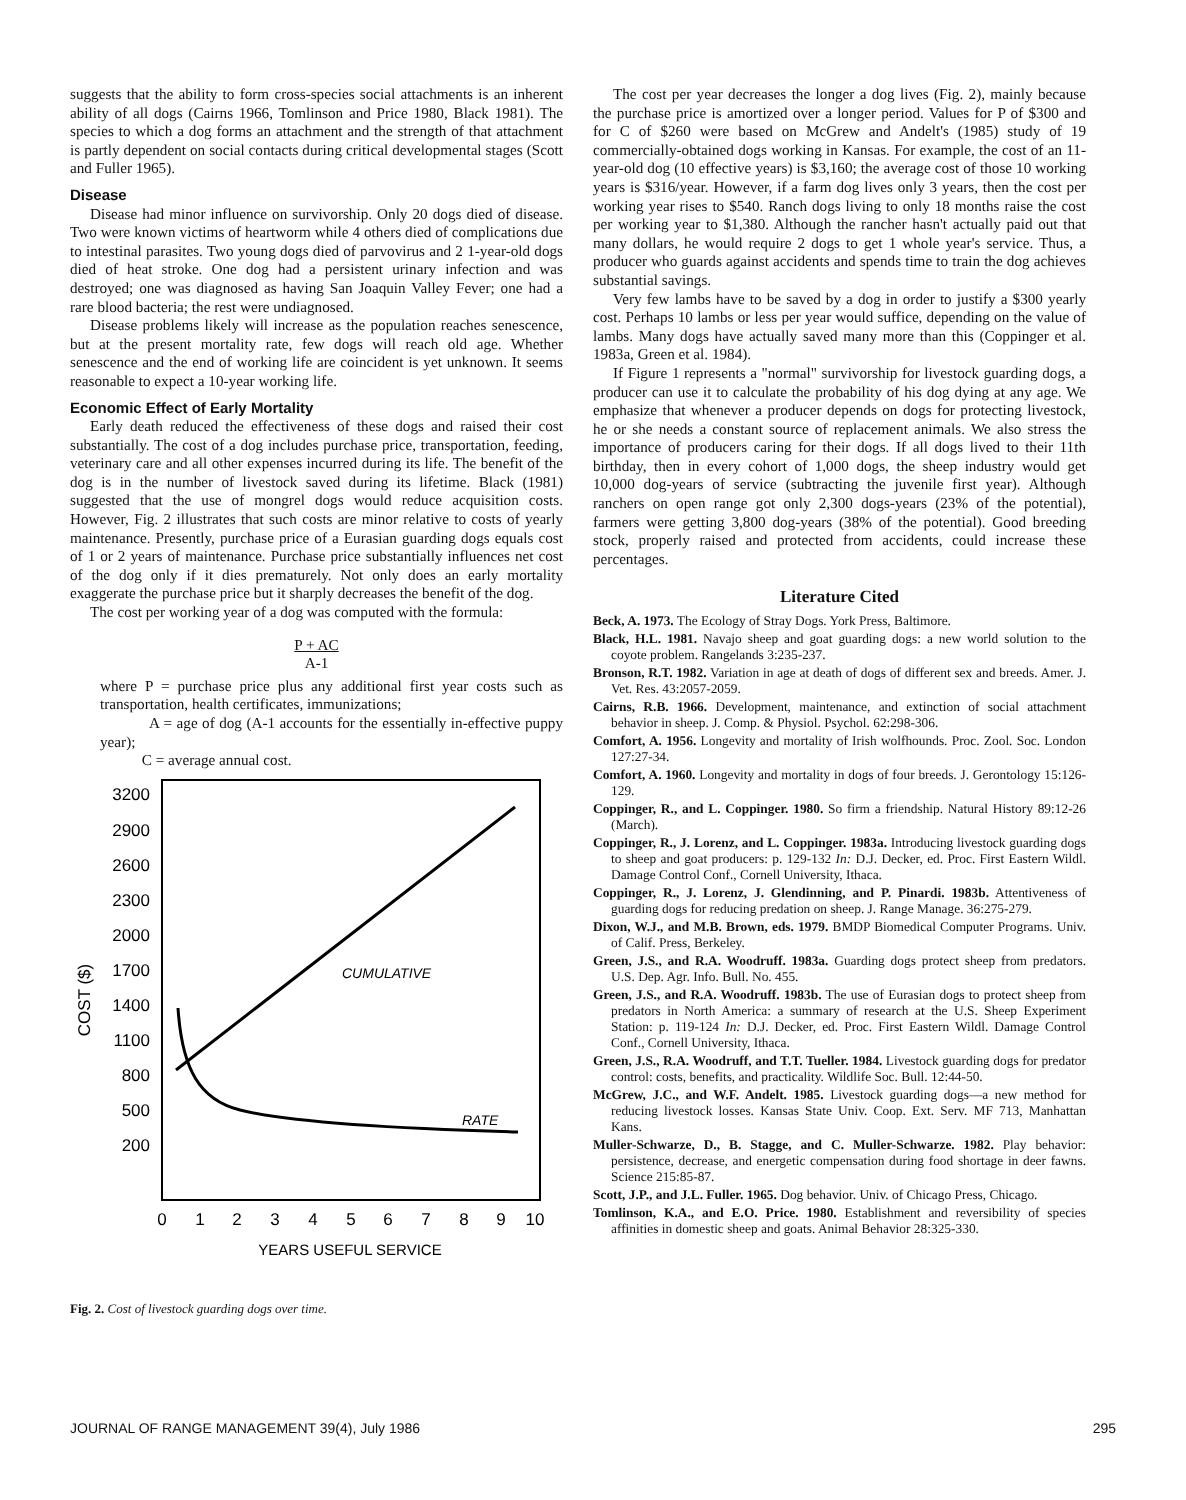suggests that the ability to form cross-species social attachments is an inherent ability of all dogs (Cairns 1966, Tomlinson and Price 1980, Black 1981). The species to which a dog forms an attachment and the strength of that attachment is partly dependent on social contacts during critical developmental stages (Scott and Fuller 1965).
Disease
Disease had minor influence on survivorship. Only 20 dogs died of disease. Two were known victims of heartworm while 4 others died of complications due to intestinal parasites. Two young dogs died of parvovirus and 2 1-year-old dogs died of heat stroke. One dog had a persistent urinary infection and was destroyed; one was diagnosed as having San Joaquin Valley Fever; one had a rare blood bacteria; the rest were undiagnosed.
Disease problems likely will increase as the population reaches senescence, but at the present mortality rate, few dogs will reach old age. Whether senescence and the end of working life are coincident is yet unknown. It seems reasonable to expect a 10-year working life.
Economic Effect of Early Mortality
Early death reduced the effectiveness of these dogs and raised their cost substantially. The cost of a dog includes purchase price, transportation, feeding, veterinary care and all other expenses incurred during its life. The benefit of the dog is in the number of livestock saved during its lifetime. Black (1981) suggested that the use of mongrel dogs would reduce acquisition costs. However, Fig. 2 illustrates that such costs are minor relative to costs of yearly maintenance. Presently, purchase price of a Eurasian guarding dogs equals cost of 1 or 2 years of maintenance. Purchase price substantially influences net cost of the dog only if it dies prematurely. Not only does an early mortality exaggerate the purchase price but it sharply decreases the benefit of the dog.
The cost per working year of a dog was computed with the formula:
P + AC
A-1
where P = purchase price plus any additional first year costs such as transportation, health certificates, immunizations;
A = age of dog (A-1 accounts for the essentially in-effective puppy year);
C = average annual cost.
3200
2900
2600
2300
2000
1700
1400
1100
800
500
200
COST ($)
CUMULATIVE
RATE
0
1
2
3
4
5
6
7
8
9
10
YEARS USEFUL SERVICE
Fig. 2. Cost of livestock guarding dogs over time.
The cost per year decreases the longer a dog lives (Fig. 2), mainly because the purchase price is amortized over a longer period. Values for P of $300 and for C of $260 were based on McGrew and Andelt's (1985) study of 19 commercially-obtained dogs working in Kansas. For example, the cost of an 11-year-old dog (10 effective years) is $3,160; the average cost of those 10 working years is $316/year. However, if a farm dog lives only 3 years, then the cost per working year rises to $540. Ranch dogs living to only 18 months raise the cost per working year to $1,380. Although the rancher hasn't actually paid out that many dollars, he would require 2 dogs to get 1 whole year's service. Thus, a producer who guards against accidents and spends time to train the dog achieves substantial savings.
Very few lambs have to be saved by a dog in order to justify a $300 yearly cost. Perhaps 10 lambs or less per year would suffice, depending on the value of lambs. Many dogs have actually saved many more than this (Coppinger et al. 1983a, Green et al. 1984).
If Figure 1 represents a "normal" survivorship for livestock guarding dogs, a producer can use it to calculate the probability of his dog dying at any age. We emphasize that whenever a producer depends on dogs for protecting livestock, he or she needs a constant source of replacement animals. We also stress the importance of producers caring for their dogs. If all dogs lived to their 11th birthday, then in every cohort of 1,000 dogs, the sheep industry would get 10,000 dog-years of service (subtracting the juvenile first year). Although ranchers on open range got only 2,300 dogs-years (23% of the potential), farmers were getting 3,800 dog-years (38% of the potential). Good breeding stock, properly raised and protected from accidents, could increase these percentages.
Literature Cited
Beck, A. 1973. The Ecology of Stray Dogs. York Press, Baltimore.
Black, H.L. 1981. Navajo sheep and goat guarding dogs: a new world solution to the coyote problem. Rangelands 3:235-237.
Bronson, R.T. 1982. Variation in age at death of dogs of different sex and breeds. Amer. J. Vet. Res. 43:2057-2059.
Cairns, R.B. 1966. Development, maintenance, and extinction of social attachment behavior in sheep. J. Comp. & Physiol. Psychol. 62:298-306.
Comfort, A. 1956. Longevity and mortality of Irish wolfhounds. Proc. Zool. Soc. London 127:27-34.
Comfort, A. 1960. Longevity and mortality in dogs of four breeds. J. Gerontology 15:126-129.
Coppinger, R., and L. Coppinger. 1980. So firm a friendship. Natural History 89:12-26 (March).
Coppinger, R., J. Lorenz, and L. Coppinger. 1983a. Introducing livestock guarding dogs to sheep and goat producers: p. 129-132 In: D.J. Decker, ed. Proc. First Eastern Wildl. Damage Control Conf., Cornell University, Ithaca.
Coppinger, R., J. Lorenz, J. Glendinning, and P. Pinardi. 1983b. Attentiveness of guarding dogs for reducing predation on sheep. J. Range Manage. 36:275-279.
Dixon, W.J., and M.B. Brown, eds. 1979. BMDP Biomedical Computer Programs. Univ. of Calif. Press, Berkeley.
Green, J.S., and R.A. Woodruff. 1983a. Guarding dogs protect sheep from predators. U.S. Dep. Agr. Info. Bull. No. 455.
Green, J.S., and R.A. Woodruff. 1983b. The use of Eurasian dogs to protect sheep from predators in North America: a summary of research at the U.S. Sheep Experiment Station: p. 119-124 In: D.J. Decker, ed. Proc. First Eastern Wildl. Damage Control Conf., Cornell University, Ithaca.
Green, J.S., R.A. Woodruff, and T.T. Tueller. 1984. Livestock guarding dogs for predator control: costs, benefits, and practicality. Wildlife Soc. Bull. 12:44-50.
McGrew, J.C., and W.F. Andelt. 1985. Livestock guarding dogs—a new method for reducing livestock losses. Kansas State Univ. Coop. Ext. Serv. MF 713, Manhattan Kans.
Muller-Schwarze, D., B. Stagge, and C. Muller-Schwarze. 1982. Play behavior: persistence, decrease, and energetic compensation during food shortage in deer fawns. Science 215:85-87.
Scott, J.P., and J.L. Fuller. 1965. Dog behavior. Univ. of Chicago Press, Chicago.
Tomlinson, K.A., and E.O. Price. 1980. Establishment and reversibility of species affinities in domestic sheep and goats. Animal Behavior 28:325-330.
JOURNAL OF RANGE MANAGEMENT 39(4), July 1986 295